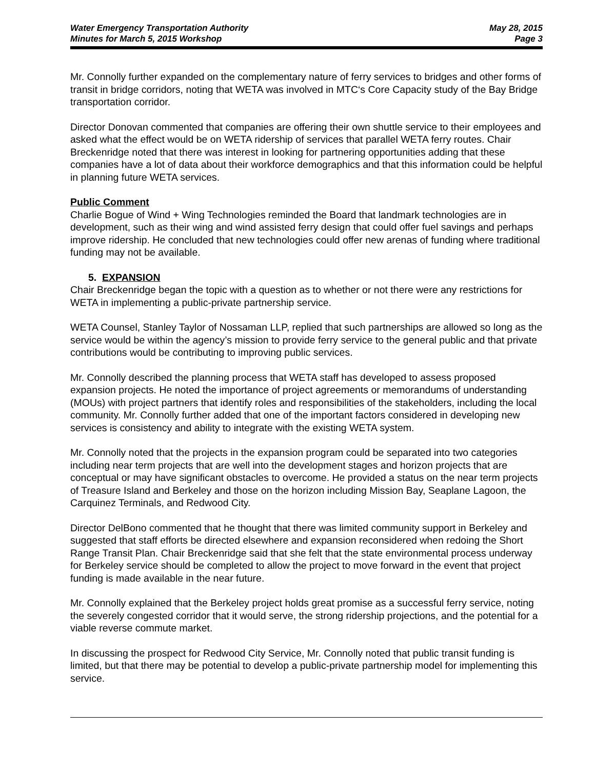Water Emergency Transportation Authority
Minutes for March 5, 2015 Workshop
May 28, 2015
Page 3
Mr. Connolly further expanded on the complementary nature of ferry services to bridges and other forms of transit in bridge corridors, noting that WETA was involved in MTC‘s Core Capacity study of the Bay Bridge transportation corridor.
Director Donovan commented that companies are offering their own shuttle service to their employees and asked what the effect would be on WETA ridership of services that parallel WETA ferry routes. Chair Breckenridge noted that there was interest in looking for partnering opportunities adding that these companies have a lot of data about their workforce demographics and that this information could be helpful in planning future WETA services.
Public Comment
Charlie Bogue of Wind + Wing Technologies reminded the Board that landmark technologies are in development, such as their wing and wind assisted ferry design that could offer fuel savings and perhaps improve ridership. He concluded that new technologies could offer new arenas of funding where traditional funding may not be available.
5. EXPANSION
Chair Breckenridge began the topic with a question as to whether or not there were any restrictions for WETA in implementing a public-private partnership service.
WETA Counsel, Stanley Taylor of Nossaman LLP, replied that such partnerships are allowed so long as the service would be within the agency’s mission to provide ferry service to the general public and that private contributions would be contributing to improving public services.
Mr. Connolly described the planning process that WETA staff has developed to assess proposed expansion projects. He noted the importance of project agreements or memorandums of understanding (MOUs) with project partners that identify roles and responsibilities of the stakeholders, including the local community. Mr. Connolly further added that one of the important factors considered in developing new services is consistency and ability to integrate with the existing WETA system.
Mr. Connolly noted that the projects in the expansion program could be separated into two categories including near term projects that are well into the development stages and horizon projects that are conceptual or may have significant obstacles to overcome. He provided a status on the near term projects of Treasure Island and Berkeley and those on the horizon including Mission Bay, Seaplane Lagoon, the Carquinez Terminals, and Redwood City.
Director DelBono commented that he thought that there was limited community support in Berkeley and suggested that staff efforts be directed elsewhere and expansion reconsidered when redoing the Short Range Transit Plan. Chair Breckenridge said that she felt that the state environmental process underway for Berkeley service should be completed to allow the project to move forward in the event that project funding is made available in the near future.
Mr. Connolly explained that the Berkeley project holds great promise as a successful ferry service, noting the severely congested corridor that it would serve, the strong ridership projections, and the potential for a viable reverse commute market.
In discussing the prospect for Redwood City Service, Mr. Connolly noted that public transit funding is limited, but that there may be potential to develop a public-private partnership model for implementing this service.